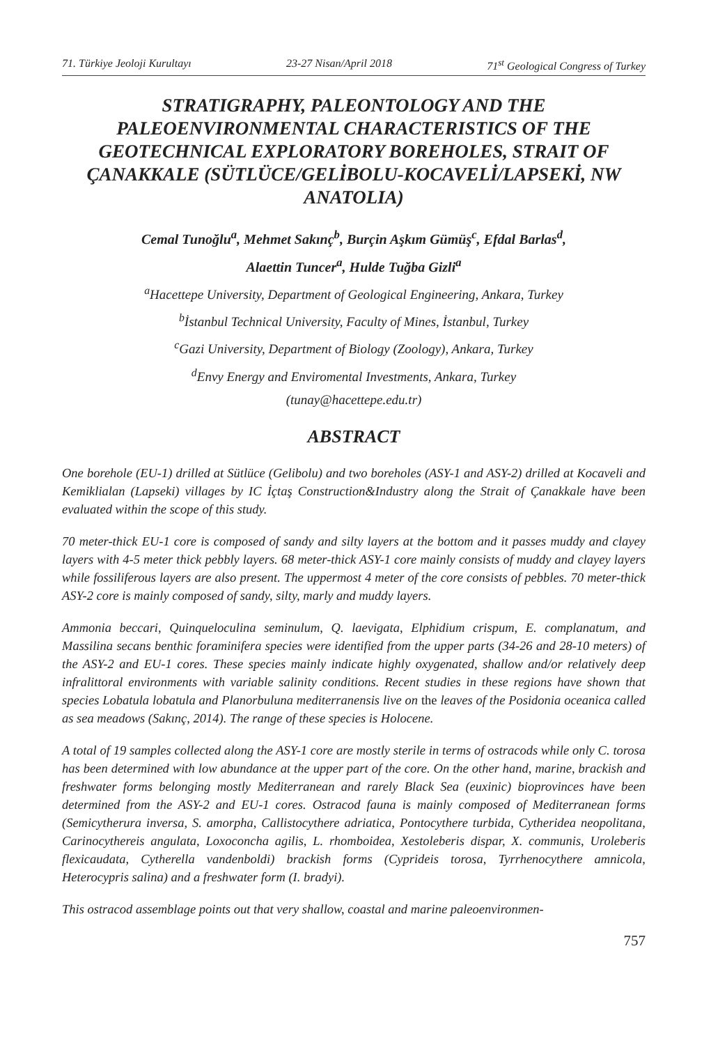71. Türkiye Jeoloji Kurultayı 23-27 Nisan/April 2018 71<sup>st</sup> Geological Congress of Turkey
STRATIGRAPHY, PALEONTOLOGY AND THE PALEOENVIRONMENTAL CHARACTERISTICS OF THE GEOTECHNICAL EXPLORATORY BOREHOLES, STRAIT OF ÇANAKKALE (SÜTLÜCE/GELİBOLU-KOCAVELİ/LAPSEKİ, NW ANATOLIA)
Cemal Tunoğlu<sup>a</sup>, Mehmet Sakınç<sup>b</sup>, Burçin Aşkım Gümüş<sup>c</sup>, Efdal Barlas<sup>d</sup>,
Alaettin Tuncer<sup>a</sup>, Hulde Tuğba Gizli<sup>a</sup>
<sup>a</sup> Hacettepe University, Department of Geological Engineering, Ankara, Turkey
<sup>b</sup> İstanbul Technical University, Faculty of Mines, İstanbul, Turkey
<sup>c</sup> Gazi University, Department of Biology (Zoology), Ankara, Turkey
<sup>d</sup> Envy Energy and Enviromental Investments, Ankara, Turkey
(tunay@hacettepe.edu.tr)
ABSTRACT
One borehole (EU-1) drilled at Sütlüce (Gelibolu) and two boreholes (ASY-1 and ASY-2) drilled at Kocaveli and Kemiklialan (Lapseki) villages by IC İçtaş Construction&Industry along the Strait of Çanakkale have been evaluated within the scope of this study.
70 meter-thick EU-1 core is composed of sandy and silty layers at the bottom and it passes muddy and clayey layers with 4-5 meter thick pebbly layers. 68 meter-thick ASY-1 core mainly consists of muddy and clayey layers while fossiliferous layers are also present. The uppermost 4 meter of the core consists of pebbles. 70 meter-thick ASY-2 core is mainly composed of sandy, silty, marly and muddy layers.
Ammonia beccari, Quinqueloculina seminulum, Q. laevigata, Elphidium crispum, E. complanatum, and Massilina secans benthic foraminifera species were identified from the upper parts (34-26 and 28-10 meters) of the ASY-2 and EU-1 cores. These species mainly indicate highly oxygenated, shallow and/or relatively deep infralittoral environments with variable salinity conditions. Recent studies in these regions have shown that species Lobatula lobatula and Planorbuluna mediterranensis live on the leaves of the Posidonia oceanica called as sea meadows (Sakınç, 2014). The range of these species is Holocene.
A total of 19 samples collected along the ASY-1 core are mostly sterile in terms of ostracods while only C. torosa has been determined with low abundance at the upper part of the core. On the other hand, marine, brackish and freshwater forms belonging mostly Mediterranean and rarely Black Sea (euxinic) bioprovinces have been determined from the ASY-2 and EU-1 cores. Ostracod fauna is mainly composed of Mediterranean forms (Semicytherura inversa, S. amorpha, Callistocythere adriatica, Pontocythere turbida, Cytheridea neopolitana, Carinocythereis angulata, Loxoconcha agilis, L. rhomboidea, Xestoleberis dispar, X. communis, Uroleberis flexicaudata, Cytherella vandenboldi) brackish forms (Cyprideis torosa, Tyrrhenocythere amnicola, Heterocypris salina) and a freshwater form (I. bradyi).
This ostracod assemblage points out that very shallow, coastal and marine paleoenvironmen-
757